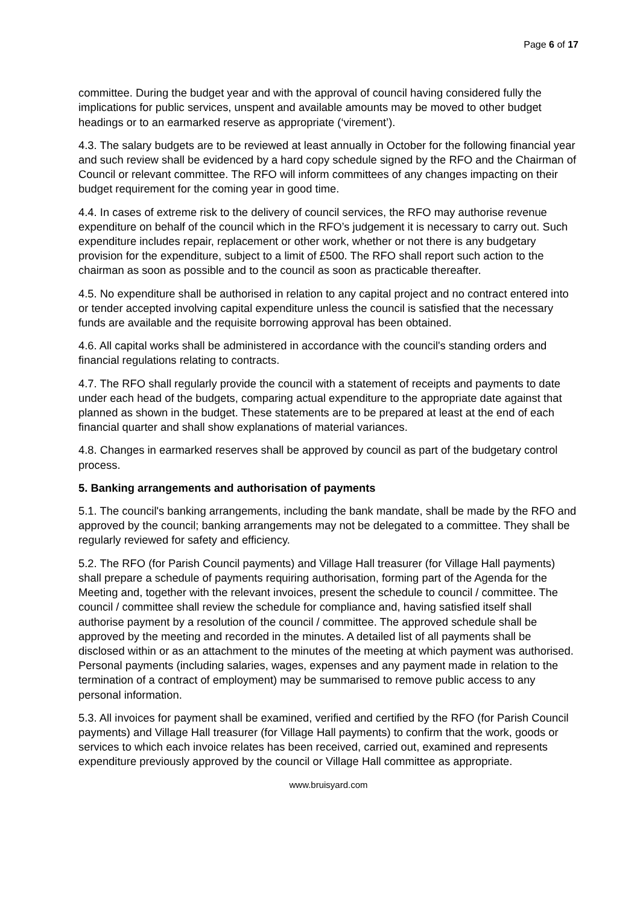Page 6 of 17
committee. During the budget year and with the approval of council having considered fully the implications for public services, unspent and available amounts may be moved to other budget headings or to an earmarked reserve as appropriate (‘virement’).
4.3. The salary budgets are to be reviewed at least annually in October for the following financial year and such review shall be evidenced by a hard copy schedule signed by the RFO and the Chairman of Council or relevant committee. The RFO will inform committees of any changes impacting on their budget requirement for the coming year in good time.
4.4. In cases of extreme risk to the delivery of council services, the RFO may authorise revenue expenditure on behalf of the council which in the RFO’s judgement it is necessary to carry out. Such expenditure includes repair, replacement or other work, whether or not there is any budgetary provision for the expenditure, subject to a limit of £500. The RFO shall report such action to the chairman as soon as possible and to the council as soon as practicable thereafter.
4.5. No expenditure shall be authorised in relation to any capital project and no contract entered into or tender accepted involving capital expenditure unless the council is satisfied that the necessary funds are available and the requisite borrowing approval has been obtained.
4.6. All capital works shall be administered in accordance with the council's standing orders and financial regulations relating to contracts.
4.7. The RFO shall regularly provide the council with a statement of receipts and payments to date under each head of the budgets, comparing actual expenditure to the appropriate date against that planned as shown in the budget. These statements are to be prepared at least at the end of each financial quarter and shall show explanations of material variances.
4.8. Changes in earmarked reserves shall be approved by council as part of the budgetary control process.
5. Banking arrangements and authorisation of payments
5.1. The council's banking arrangements, including the bank mandate, shall be made by the RFO and approved by the council; banking arrangements may not be delegated to a committee. They shall be regularly reviewed for safety and efficiency.
5.2. The RFO (for Parish Council payments) and Village Hall treasurer (for Village Hall payments) shall prepare a schedule of payments requiring authorisation, forming part of the Agenda for the Meeting and, together with the relevant invoices, present the schedule to council / committee. The council / committee shall review the schedule for compliance and, having satisfied itself shall authorise payment by a resolution of the council / committee. The approved schedule shall be approved by the meeting and recorded in the minutes. A detailed list of all payments shall be disclosed within or as an attachment to the minutes of the meeting at which payment was authorised. Personal payments (including salaries, wages, expenses and any payment made in relation to the termination of a contract of employment) may be summarised to remove public access to any personal information.
5.3. All invoices for payment shall be examined, verified and certified by the RFO (for Parish Council payments) and Village Hall treasurer (for Village Hall payments) to confirm that the work, goods or services to which each invoice relates has been received, carried out, examined and represents expenditure previously approved by the council or Village Hall committee as appropriate.
www.bruisyard.com